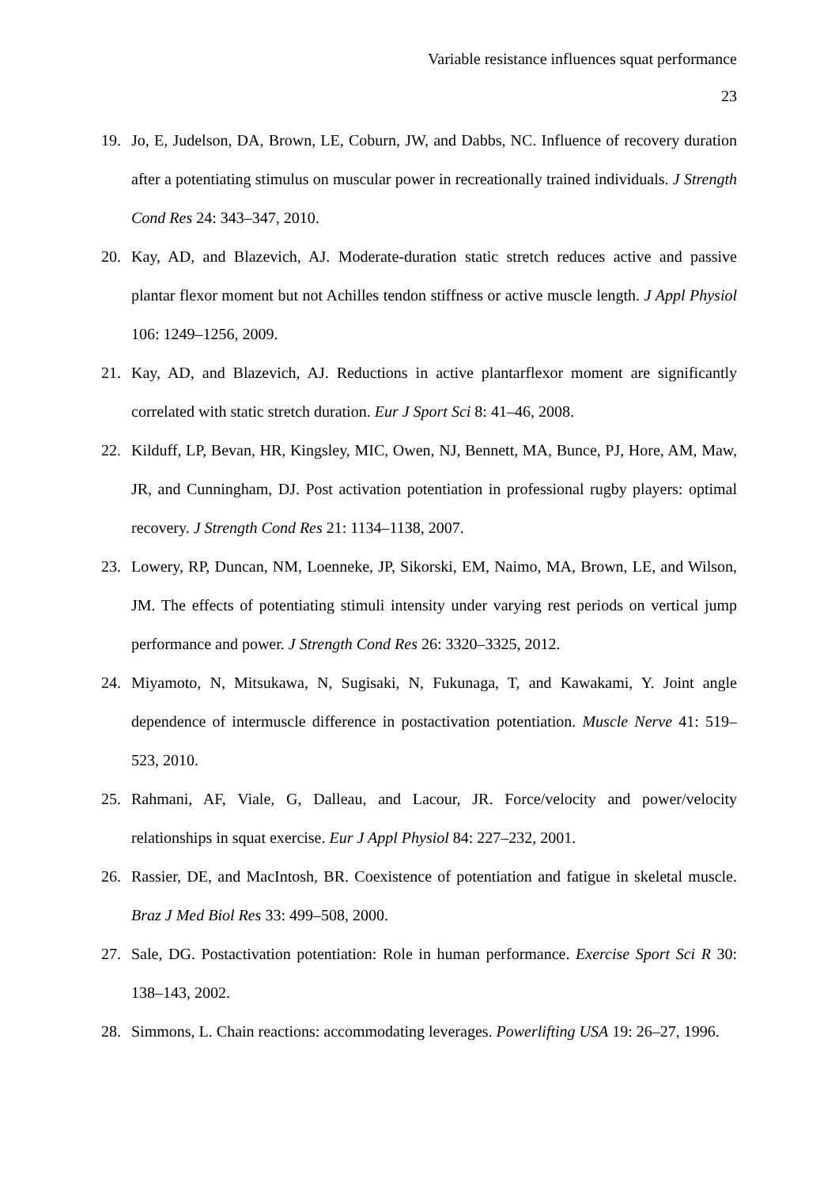Variable resistance influences squat performance
23
19. Jo, E, Judelson, DA, Brown, LE, Coburn, JW, and Dabbs, NC. Influence of recovery duration after a potentiating stimulus on muscular power in recreationally trained individuals. J Strength Cond Res 24: 343–347, 2010.
20. Kay, AD, and Blazevich, AJ. Moderate-duration static stretch reduces active and passive plantar flexor moment but not Achilles tendon stiffness or active muscle length. J Appl Physiol 106: 1249–1256, 2009.
21. Kay, AD, and Blazevich, AJ. Reductions in active plantarflexor moment are significantly correlated with static stretch duration. Eur J Sport Sci 8: 41–46, 2008.
22. Kilduff, LP, Bevan, HR, Kingsley, MIC, Owen, NJ, Bennett, MA, Bunce, PJ, Hore, AM, Maw, JR, and Cunningham, DJ. Post activation potentiation in professional rugby players: optimal recovery. J Strength Cond Res 21: 1134–1138, 2007.
23. Lowery, RP, Duncan, NM, Loenneke, JP, Sikorski, EM, Naimo, MA, Brown, LE, and Wilson, JM. The effects of potentiating stimuli intensity under varying rest periods on vertical jump performance and power. J Strength Cond Res 26: 3320–3325, 2012.
24. Miyamoto, N, Mitsukawa, N, Sugisaki, N, Fukunaga, T, and Kawakami, Y. Joint angle dependence of intermuscle difference in postactivation potentiation. Muscle Nerve 41: 519–523, 2010.
25. Rahmani, AF, Viale, G, Dalleau, and Lacour, JR. Force/velocity and power/velocity relationships in squat exercise. Eur J Appl Physiol 84: 227–232, 2001.
26. Rassier, DE, and MacIntosh, BR. Coexistence of potentiation and fatigue in skeletal muscle. Braz J Med Biol Res 33: 499–508, 2000.
27. Sale, DG. Postactivation potentiation: Role in human performance. Exercise Sport Sci R 30: 138–143, 2002.
28. Simmons, L. Chain reactions: accommodating leverages. Powerlifting USA 19: 26–27, 1996.